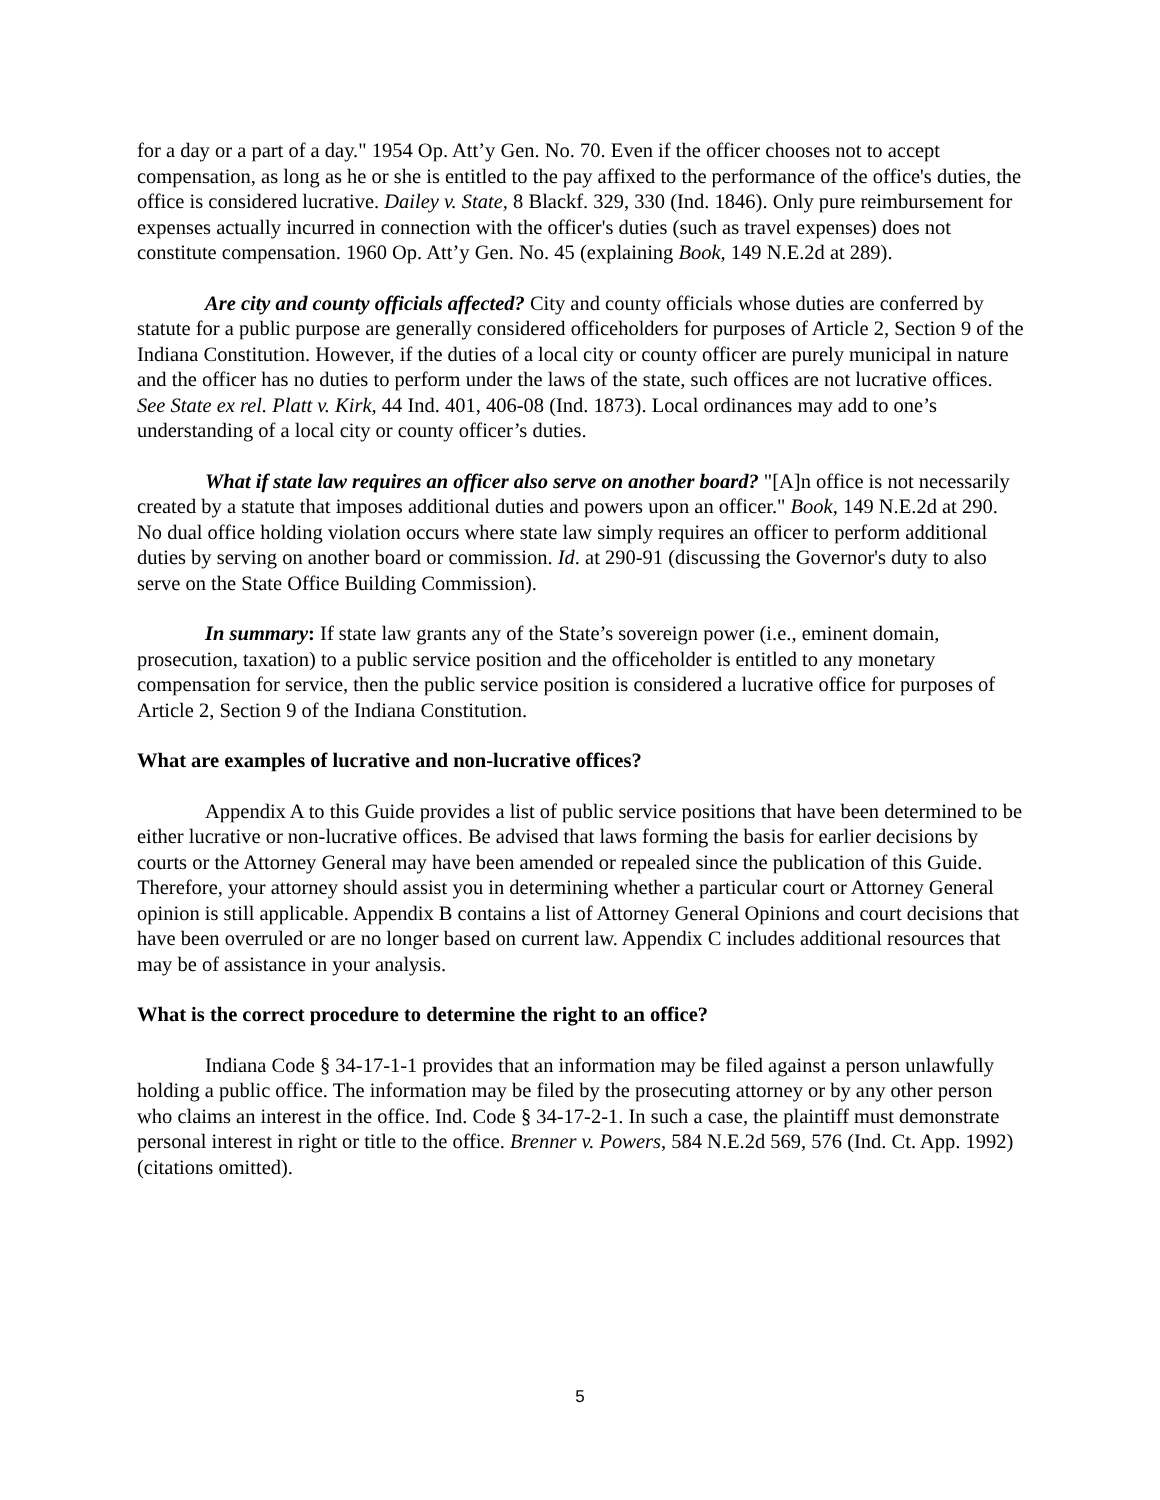for a day or a part of a day." 1954 Op. Att’y Gen. No. 70. Even if the officer chooses not to accept compensation, as long as he or she is entitled to the pay affixed to the performance of the office's duties, the office is considered lucrative. Dailey v. State, 8 Blackf. 329, 330 (Ind. 1846). Only pure reimbursement for expenses actually incurred in connection with the officer's duties (such as travel expenses) does not constitute compensation. 1960 Op. Att’y Gen. No. 45 (explaining Book, 149 N.E.2d at 289).
Are city and county officials affected? City and county officials whose duties are conferred by statute for a public purpose are generally considered officeholders for purposes of Article 2, Section 9 of the Indiana Constitution. However, if the duties of a local city or county officer are purely municipal in nature and the officer has no duties to perform under the laws of the state, such offices are not lucrative offices. See State ex rel. Platt v. Kirk, 44 Ind. 401, 406-08 (Ind. 1873). Local ordinances may add to one’s understanding of a local city or county officer’s duties.
What if state law requires an officer also serve on another board? "[A]n office is not necessarily created by a statute that imposes additional duties and powers upon an officer." Book, 149 N.E.2d at 290. No dual office holding violation occurs where state law simply requires an officer to perform additional duties by serving on another board or commission. Id. at 290-91 (discussing the Governor's duty to also serve on the State Office Building Commission).
In summary: If state law grants any of the State’s sovereign power (i.e., eminent domain, prosecution, taxation) to a public service position and the officeholder is entitled to any monetary compensation for service, then the public service position is considered a lucrative office for purposes of Article 2, Section 9 of the Indiana Constitution.
What are examples of lucrative and non-lucrative offices?
Appendix A to this Guide provides a list of public service positions that have been determined to be either lucrative or non-lucrative offices. Be advised that laws forming the basis for earlier decisions by courts or the Attorney General may have been amended or repealed since the publication of this Guide. Therefore, your attorney should assist you in determining whether a particular court or Attorney General opinion is still applicable. Appendix B contains a list of Attorney General Opinions and court decisions that have been overruled or are no longer based on current law. Appendix C includes additional resources that may be of assistance in your analysis.
What is the correct procedure to determine the right to an office?
Indiana Code § 34-17-1-1 provides that an information may be filed against a person unlawfully holding a public office. The information may be filed by the prosecuting attorney or by any other person who claims an interest in the office. Ind. Code § 34-17-2-1. In such a case, the plaintiff must demonstrate personal interest in right or title to the office. Brenner v. Powers, 584 N.E.2d 569, 576 (Ind. Ct. App. 1992) (citations omitted).
5